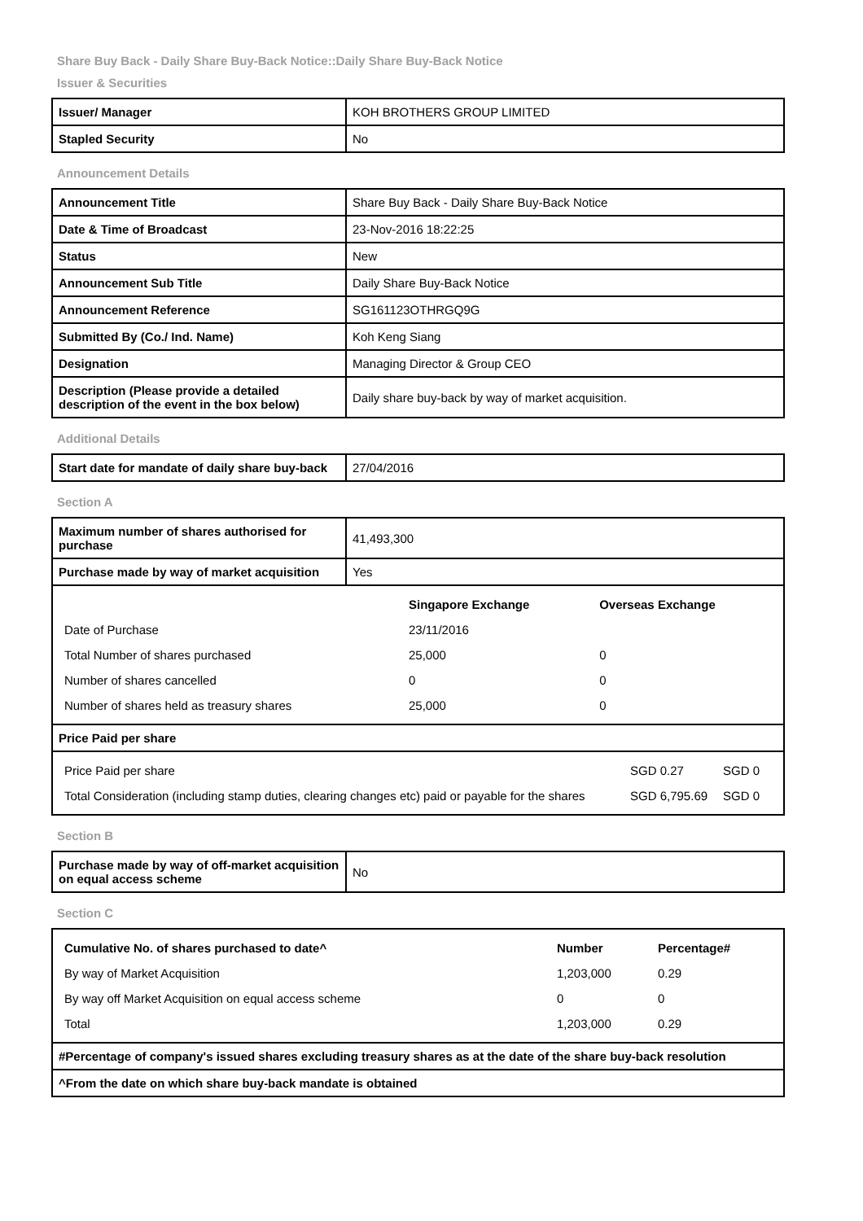Share Buy Back - Daily Share Buy-Back Notice::Daily Share Buy-Back Notice
Issuer & Securities
| Issuer/ Manager | KOH BROTHERS GROUP LIMITED |
| Stapled Security | No |
Announcement Details
| Announcement Title | Share Buy Back - Daily Share Buy-Back Notice |
| Date & Time of Broadcast | 23-Nov-2016 18:22:25 |
| Status | New |
| Announcement Sub Title | Daily Share Buy-Back Notice |
| Announcement Reference | SG161123OTHRGQ9G |
| Submitted By (Co./ Ind. Name) | Koh Keng Siang |
| Designation | Managing Director & Group CEO |
| Description (Please provide a detailed description of the event in the box below) | Daily share buy-back by way of market acquisition. |
Additional Details
| Start date for mandate of daily share buy-back | 27/04/2016 |
Section A
| Maximum number of shares authorised for purchase | 41,493,300 |
| Purchase made by way of market acquisition | Yes |
| / / Singapore Exchange / Overseas Exchange / / --- / --- / --- / / Date of Purchase / 23/11/2016 / / / Total Number of shares purchased / 25,000 / 0 / / Number of shares cancelled / 0 / 0 / / Number of shares held as treasury shares / 25,000 / 0 / | |
| Price Paid per share | |
| / Price Paid per share / SGD 0.27 / SGD 0 / / Total Consideration (including stamp duties, clearing changes etc) paid or payable for the shares / SGD 6,795.69 / SGD 0 / | |
Section B
| Purchase made by way of off-market acquisition on equal access scheme | No |
Section C
| / Cumulative No. of shares purchased to date^ / Number / Percentage# / / --- / --- / --- / / By way of Market Acquisition / 1,203,000 / 0.29 / / By way off Market Acquisition on equal access scheme / 0 / 0 / / Total / 1,203,000 / 0.29 / |
| #Percentage of company's issued shares excluding treasury shares as at the date of the share buy-back resolution |
| ^From the date on which share buy-back mandate is obtained |